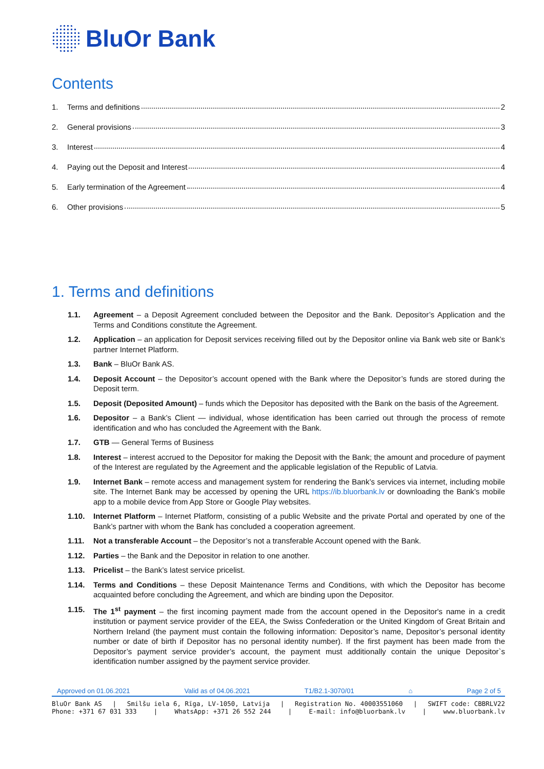BluOr Bank
Contents
1. Terms and definitions 2
2. General provisions 3
3. Interest 4
4. Paying out the Deposit and Interest 4
5. Early termination of the Agreement 4
6. Other provisions 5
1. Terms and definitions
1.1. Agreement – a Deposit Agreement concluded between the Depositor and the Bank. Depositor’s Application and the Terms and Conditions constitute the Agreement.
1.2. Application – an application for Deposit services receiving filled out by the Depositor online via Bank web site or Bank’s partner Internet Platform.
1.3. Bank – BluOr Bank AS.
1.4. Deposit Account – the Depositor’s account opened with the Bank where the Depositor’s funds are stored during the Deposit term.
1.5. Deposit (Deposited Amount) – funds which the Depositor has deposited with the Bank on the basis of the Agreement.
1.6. Depositor – a Bank’s Client — individual, whose identification has been carried out through the process of remote identification and who has concluded the Agreement with the Bank.
1.7. GTB — General Terms of Business
1.8. Interest – interest accrued to the Depositor for making the Deposit with the Bank; the amount and procedure of payment of the Interest are regulated by the Agreement and the applicable legislation of the Republic of Latvia.
1.9. Internet Bank – remote access and management system for rendering the Bank’s services via internet, including mobile site. The Internet Bank may be accessed by opening the URL https://ib.bluorbank.lv or downloading the Bank’s mobile app to a mobile device from App Store or Google Play websites.
1.10. Internet Platform – Internet Platform, consisting of a public Website and the private Portal and operated by one of the Bank’s partner with whom the Bank has concluded a cooperation agreement.
1.11. Not a transferable Account – the Depositor’s not a transferable Account opened with the Bank.
1.12. Parties – the Bank and the Depositor in relation to one another.
1.13. Pricelist – the Bank’s latest service pricelist.
1.14. Terms and Conditions – these Deposit Maintenance Terms and Conditions, with which the Depositor has become acquainted before concluding the Agreement, and which are binding upon the Depositor.
1.15. The 1<sup>st</sup> payment – the first incoming payment made from the account opened in the Depositor's name in a credit institution or payment service provider of the EEA, the Swiss Confederation or the United Kingdom of Great Britain and Northern Ireland (the payment must contain the following information: Depositor’s name, Depositor’s personal identity number or date of birth if Depositor has no personal identity number). If the first payment has been made from the Depositor’s payment service provider’s account, the payment must additionally contain the unique Depositor`s identification number assigned by the payment service provider.
Approved on 01.06.2021 Valid as of 04.06.2021 T1/B2.1-3070/01 ⌂ Page 2 of 5
BluOr Bank AS | Smilšu iela 6, Rīga, LV-1050, Latvija | Registration No. 40003551060 | SWIFT code: CBBRLV22
Phone: +371 67 031 333 | WhatsApp: +371 26 552 244 | E-mail: info@bluorbank.lv | www.bluorbank.lv